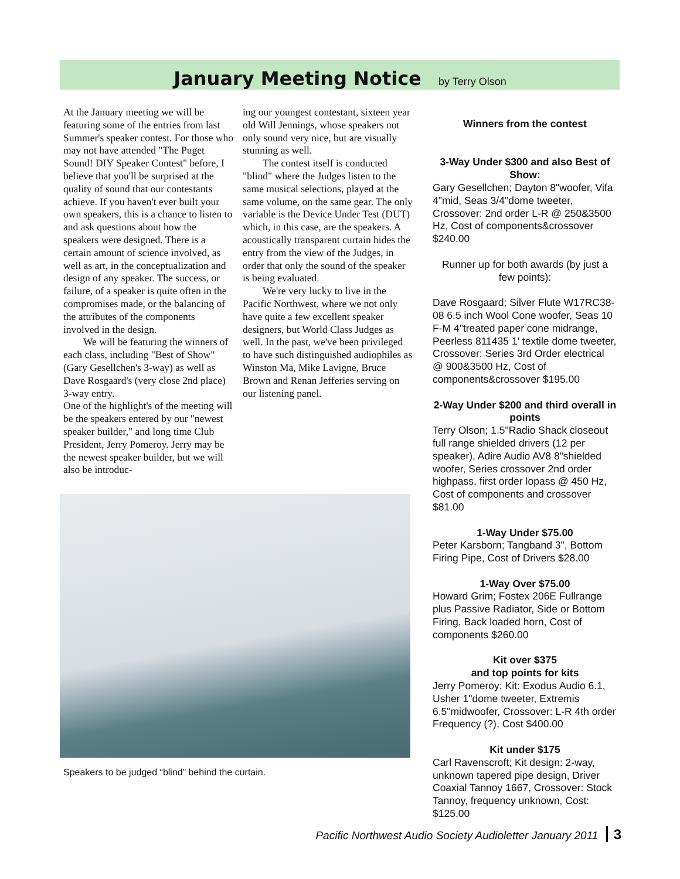January Meeting Notice by Terry Olson
At the January meeting we will be featuring some of the entries from last Summer's speaker contest. For those who may not have attended "The Puget Sound! DIY Speaker Contest" before, I believe that you'll be surprised at the quality of sound that our contestants achieve. If you haven't ever built your own speakers, this is a chance to listen to and ask questions about how the speakers were designed. There is a certain amount of science involved, as well as art, in the conceptualization and design of any speaker. The success, or failure, of a speaker is quite often in the compromises made, or the balancing of the attributes of the components involved in the design.
We will be featuring the winners of each class, including "Best of Show" (Gary Gesellchen's 3-way) as well as Dave Rosgaard's (very close 2nd place) 3-way entry.
One of the highlight's of the meeting will be the speakers entered by our "newest speaker builder," and long time Club President, Jerry Pomeroy. Jerry may be the newest speaker builder, but we will also be introduc-
ing our youngest contestant, sixteen year old Will Jennings, whose speakers not only sound very nice, but are visually stunning as well.
The contest itself is conducted "blind" where the Judges listen to the same musical selections, played at the same volume, on the same gear. The only variable is the Device Under Test (DUT) which, in this case, are the speakers. A acoustically transparent curtain hides the entry from the view of the Judges, in order that only the sound of the speaker is being evaluated.
We're very lucky to live in the Pacific Northwest, where we not only have quite a few excellent speaker designers, but World Class Judges as well. In the past, we've been privileged to have such distinguished audiophiles as Winston Ma, Mike Lavigne, Bruce Brown and Renan Jefferies serving on our listening panel.
Speakers to be judged “blind” behind the curtain.
Winners from the contest
3-Way Under $300 and also Best of Show:
Gary Gesellchen; Dayton 8"woofer, Vifa 4"mid, Seas 3/4"dome tweeter, Crossover: 2nd order L-R @ 250&3500 Hz, Cost of components&crossover $240.00
Runner up for both awards (by just a few points):
Dave Rosgaard; Silver Flute W17RC38-08 6.5 inch Wool Cone woofer, Seas 10 F-M 4"treated paper cone midrange, Peerless 811435 1' textile dome tweeter, Crossover: Series 3rd Order electrical @ 900&3500 Hz, Cost of components&crossover $195.00
2-Way Under $200 and third overall in points
Terry Olson; 1.5"Radio Shack closeout full range shielded drivers (12 per speaker), Adire Audio AV8 8"shielded woofer, Series crossover 2nd order highpass, first order lopass @ 450 Hz, Cost of components and crossover $81.00
1-Way Under $75.00
Peter Karsborn; Tangband 3", Bottom Firing Pipe, Cost of Drivers $28.00
1-Way Over $75.00
Howard Grim; Fostex 206E Fullrange plus Passive Radiator, Side or Bottom Firing, Back loaded horn, Cost of components $260.00
Kit over $375
and top points for kits
Jerry Pomeroy; Kit: Exodus Audio 6.1, Usher 1"dome tweeter, Extremis 6.5"midwoofer, Crossover: L-R 4th order Frequency (?), Cost $400.00
Kit under $175
Carl Ravenscroft; Kit design: 2-way, unknown tapered pipe design, Driver Coaxial Tannoy 1667, Crossover: Stock Tannoy, frequency unknown, Cost: $125.00
Pacific Northwest Audio Society Audioletter January 2011 3